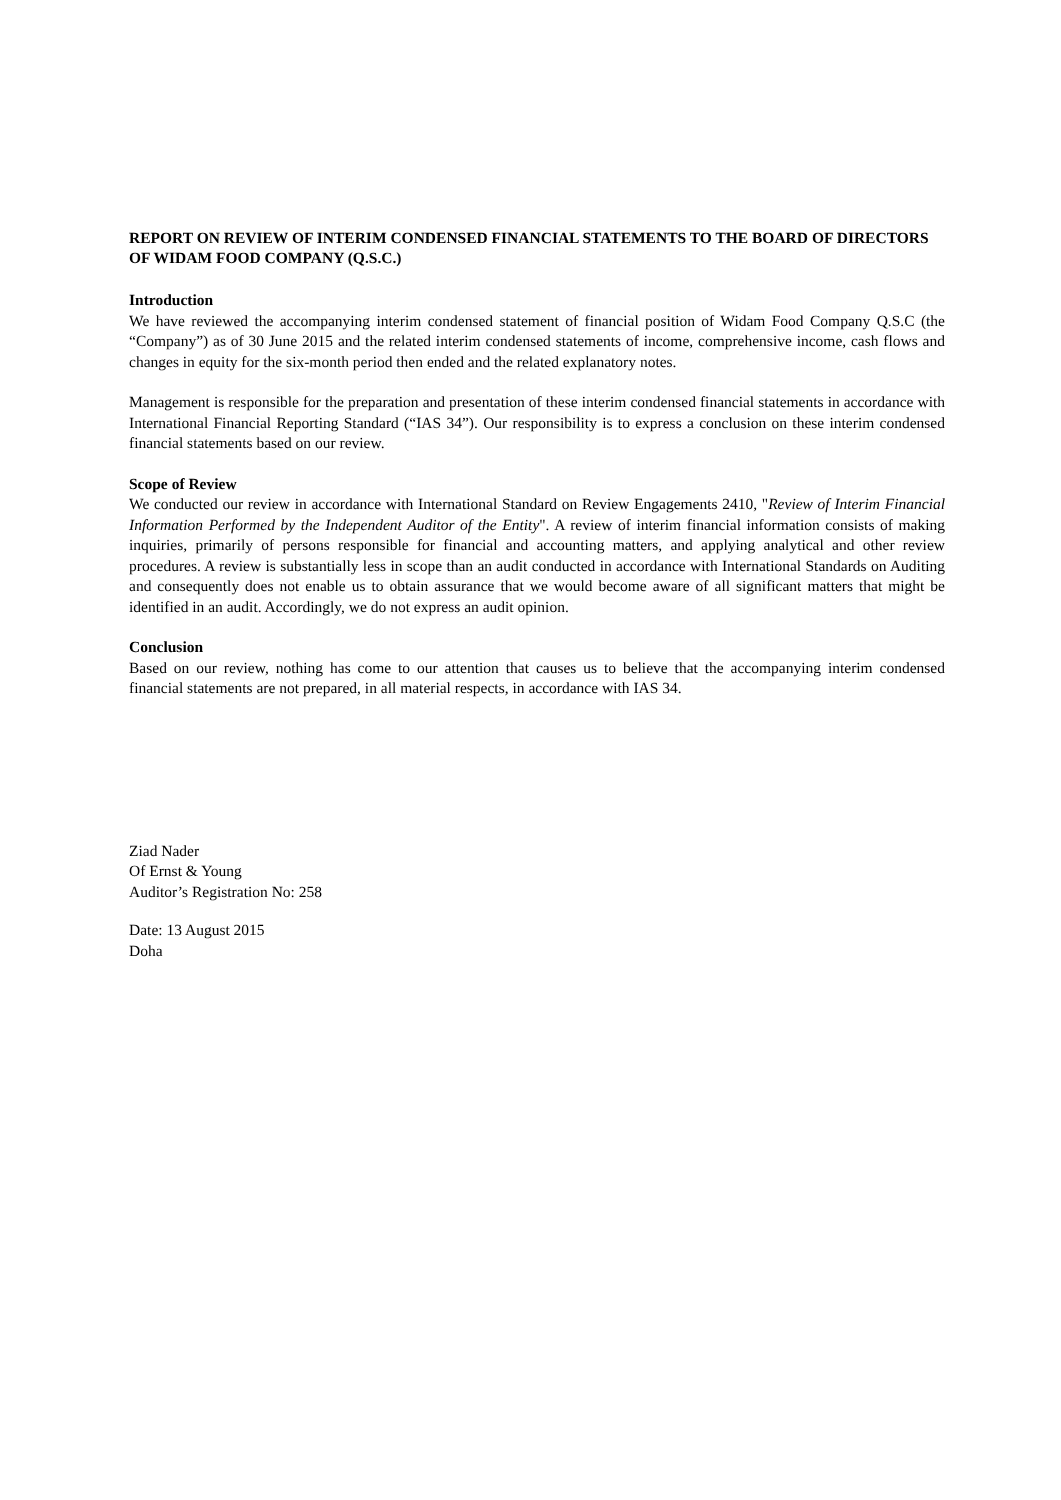REPORT ON REVIEW OF INTERIM CONDENSED FINANCIAL STATEMENTS TO THE BOARD OF DIRECTORS OF WIDAM FOOD COMPANY (Q.S.C.)
Introduction
We have reviewed the accompanying interim condensed statement of financial position of Widam Food Company Q.S.C (the “Company”) as of 30 June 2015 and the related interim condensed statements of income, comprehensive income, cash flows and changes in equity for the six-month period then ended and the related explanatory notes.
Management is responsible for the preparation and presentation of these interim condensed financial statements in accordance with International Financial Reporting Standard (“IAS 34”). Our responsibility is to express a conclusion on these interim condensed financial statements based on our review.
Scope of Review
We conducted our review in accordance with International Standard on Review Engagements 2410, "Review of Interim Financial Information Performed by the Independent Auditor of the Entity". A review of interim financial information consists of making inquiries, primarily of persons responsible for financial and accounting matters, and applying analytical and other review procedures. A review is substantially less in scope than an audit conducted in accordance with International Standards on Auditing and consequently does not enable us to obtain assurance that we would become aware of all significant matters that might be identified in an audit. Accordingly, we do not express an audit opinion.
Conclusion
Based on our review, nothing has come to our attention that causes us to believe that the accompanying interim condensed financial statements are not prepared, in all material respects, in accordance with IAS 34.
Ziad Nader
Of Ernst & Young
Auditor’s Registration No: 258
Date: 13 August 2015
Doha